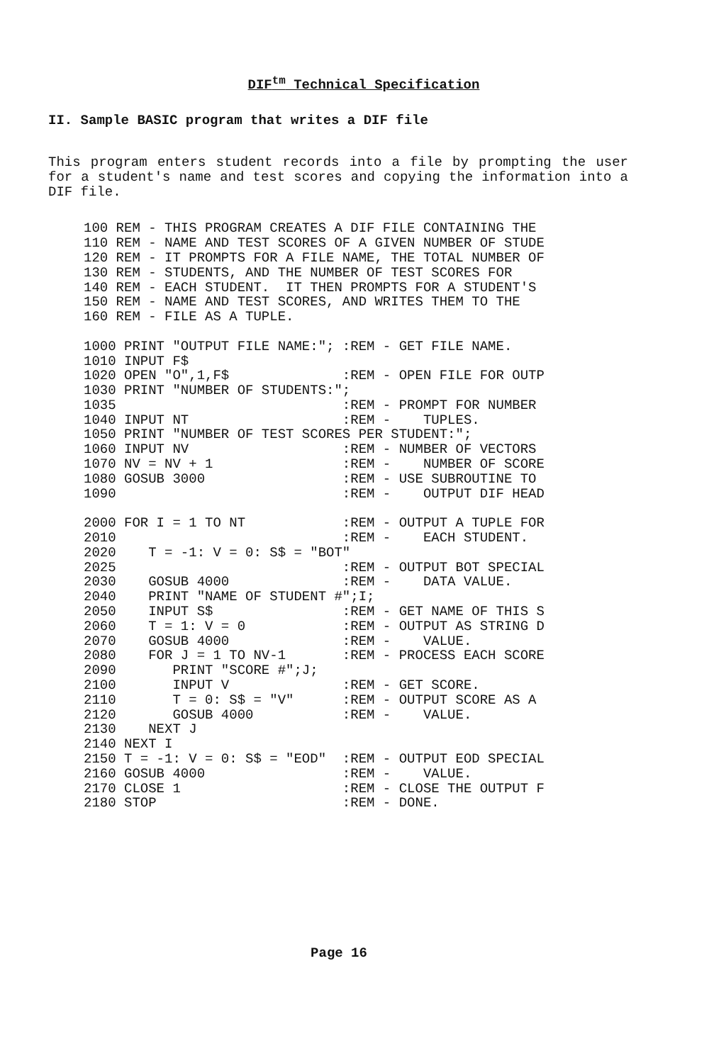DIF<sup>tm</sup> Technical Specification
II. Sample BASIC program that writes a DIF file
This program enters student records into a file by prompting the user for a student's name and test scores and copying the information into a DIF file.
100 REM - THIS PROGRAM CREATES A DIF FILE CONTAINING THE
110 REM - NAME AND TEST SCORES OF A GIVEN NUMBER OF STUDE
120 REM - IT PROMPTS FOR A FILE NAME, THE TOTAL NUMBER OF
130 REM - STUDENTS, AND THE NUMBER OF TEST SCORES FOR
140 REM - EACH STUDENT.  IT THEN PROMPTS FOR A STUDENT'S
150 REM - NAME AND TEST SCORES, AND WRITES THEM TO THE
160 REM - FILE AS A TUPLE.

1000 PRINT "OUTPUT FILE NAME:"; :REM - GET FILE NAME.
1010 INPUT F$
1020 OPEN "O",1,F$              :REM - OPEN FILE FOR OUTP
1030 PRINT "NUMBER OF STUDENTS:";
1035                            :REM - PROMPT FOR NUMBER
1040 INPUT NT                   :REM -    TUPLES.
1050 PRINT "NUMBER OF TEST SCORES PER STUDENT:";
1060 INPUT NV                   :REM - NUMBER OF VECTORS
1070 NV = NV + 1                :REM -    NUMBER OF SCORE
1080 GOSUB 3000                 :REM - USE SUBROUTINE TO
1090                            :REM -    OUTPUT DIF HEAD

2000 FOR I = 1 TO NT            :REM - OUTPUT A TUPLE FOR
2010                            :REM -    EACH STUDENT.
2020    T = -1: V = 0: S$ = "BOT"
2025                            :REM - OUTPUT BOT SPECIAL
2030    GOSUB 4000              :REM -    DATA VALUE.
2040    PRINT "NAME OF STUDENT #";I;
2050    INPUT S$                :REM - GET NAME OF THIS S
2060    T = 1: V = 0            :REM - OUTPUT AS STRING D
2070    GOSUB 4000              :REM -    VALUE.
2080    FOR J = 1 TO NV-1       :REM - PROCESS EACH SCORE
2090       PRINT "SCORE #";J;
2100       INPUT V              :REM - GET SCORE.
2110       T = 0: S$ = "V"      :REM - OUTPUT SCORE AS A
2120       GOSUB 4000           :REM -    VALUE.
2130    NEXT J
2140 NEXT I
2150 T = -1: V = 0: S$ = "EOD"  :REM - OUTPUT EOD SPECIAL
2160 GOSUB 4000                 :REM -    VALUE.
2170 CLOSE 1                    :REM - CLOSE THE OUTPUT F
2180 STOP                       :REM - DONE.
Page 16